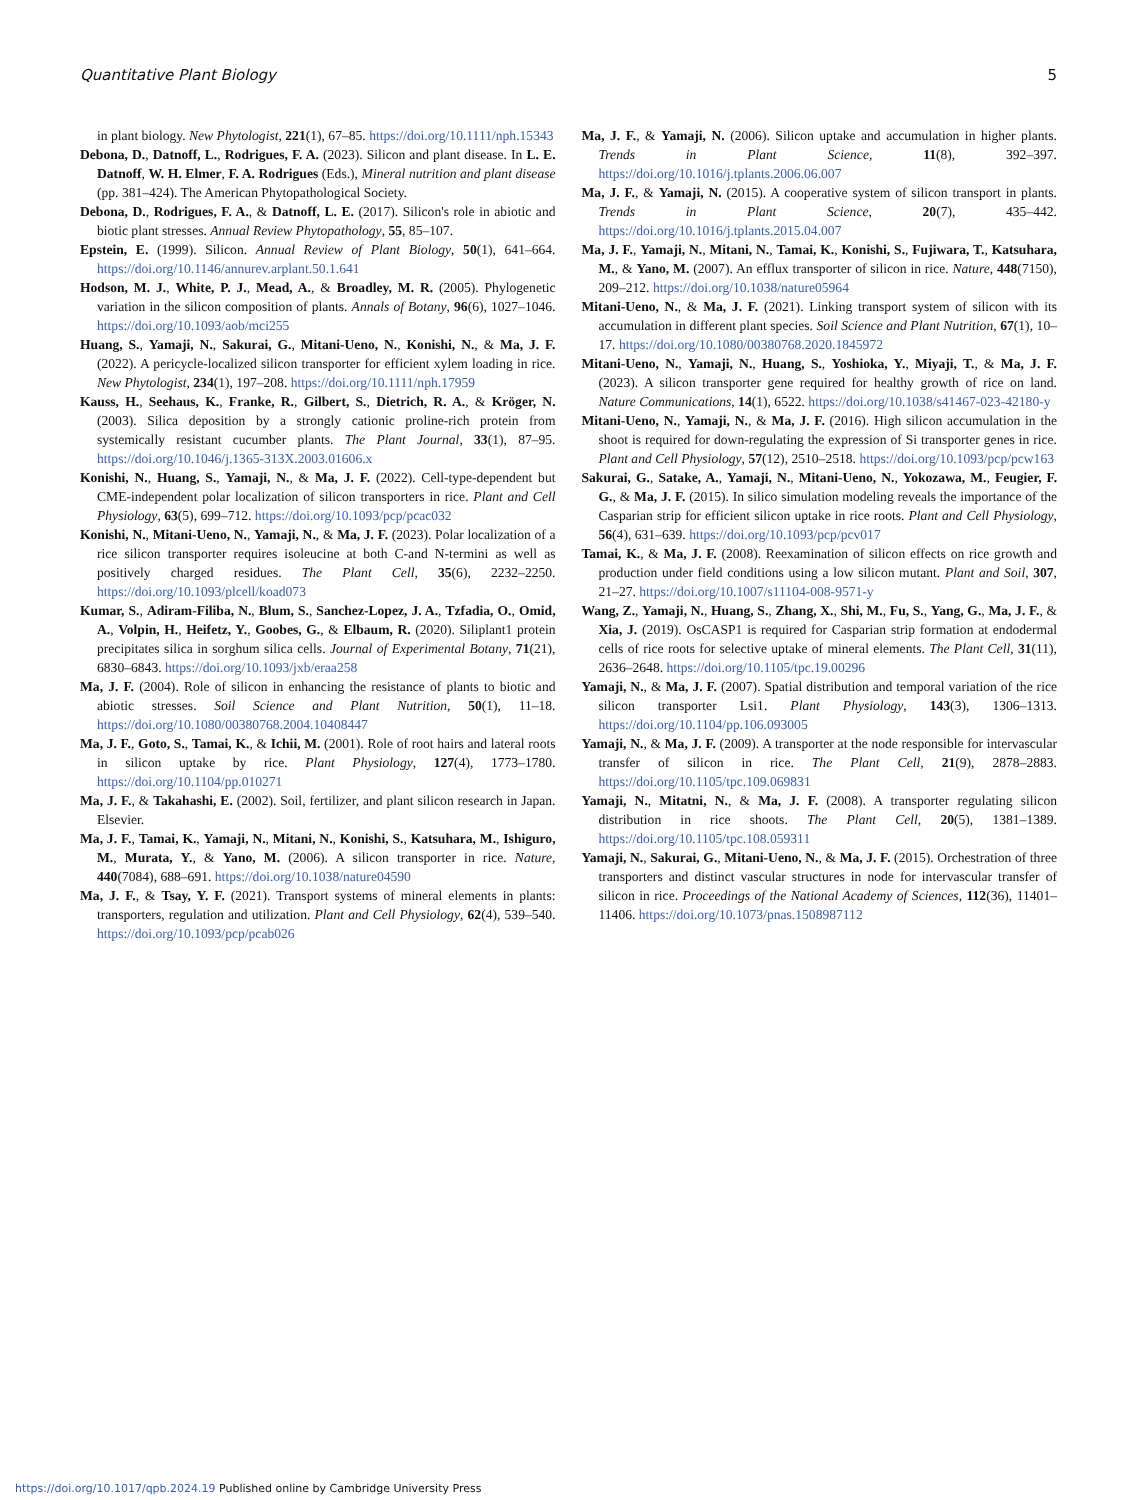Quantitative Plant Biology 5
in plant biology. New Phytologist, 221(1), 67–85. https://doi.org/10.1111/nph.15343
Debona, D., Datnoff, L., Rodrigues, F. A. (2023). Silicon and plant disease. In L. E. Datnoff, W. H. Elmer, F. A. Rodrigues (Eds.), Mineral nutrition and plant disease (pp. 381–424). The American Phytopathological Society.
Debona, D., Rodrigues, F. A., & Datnoff, L. E. (2017). Silicon's role in abiotic and biotic plant stresses. Annual Review Phytopathology, 55, 85–107.
Epstein, E. (1999). Silicon. Annual Review of Plant Biology, 50(1), 641–664. https://doi.org/10.1146/annurev.arplant.50.1.641
Hodson, M. J., White, P. J., Mead, A., & Broadley, M. R. (2005). Phylogenetic variation in the silicon composition of plants. Annals of Botany, 96(6), 1027–1046. https://doi.org/10.1093/aob/mci255
Huang, S., Yamaji, N., Sakurai, G., Mitani-Ueno, N., Konishi, N., & Ma, J. F. (2022). A pericycle-localized silicon transporter for efficient xylem loading in rice. New Phytologist, 234(1), 197–208. https://doi.org/10.1111/nph.17959
Kauss, H., Seehaus, K., Franke, R., Gilbert, S., Dietrich, R. A., & Kröger, N. (2003). Silica deposition by a strongly cationic proline-rich protein from systemically resistant cucumber plants. The Plant Journal, 33(1), 87–95. https://doi.org/10.1046/j.1365-313X.2003.01606.x
Konishi, N., Huang, S., Yamaji, N., & Ma, J. F. (2022). Cell-type-dependent but CME-independent polar localization of silicon transporters in rice. Plant and Cell Physiology, 63(5), 699–712. https://doi.org/10.1093/pcp/pcac032
Konishi, N., Mitani-Ueno, N., Yamaji, N., & Ma, J. F. (2023). Polar localization of a rice silicon transporter requires isoleucine at both C-and N-termini as well as positively charged residues. The Plant Cell, 35(6), 2232–2250. https://doi.org/10.1093/plcell/koad073
Kumar, S., Adiram-Filiba, N., Blum, S., Sanchez-Lopez, J. A., Tzfadia, O., Omid, A., Volpin, H., Heifetz, Y., Goobes, G., & Elbaum, R. (2020). Siliplant1 protein precipitates silica in sorghum silica cells. Journal of Experimental Botany, 71(21), 6830–6843. https://doi.org/10.1093/jxb/eraa258
Ma, J. F. (2004). Role of silicon in enhancing the resistance of plants to biotic and abiotic stresses. Soil Science and Plant Nutrition, 50(1), 11–18. https://doi.org/10.1080/00380768.2004.10408447
Ma, J. F., Goto, S., Tamai, K., & Ichii, M. (2001). Role of root hairs and lateral roots in silicon uptake by rice. Plant Physiology, 127(4), 1773–1780. https://doi.org/10.1104/pp.010271
Ma, J. F., & Takahashi, E. (2002). Soil, fertilizer, and plant silicon research in Japan. Elsevier.
Ma, J. F., Tamai, K., Yamaji, N., Mitani, N., Konishi, S., Katsuhara, M., Ishiguro, M., Murata, Y., & Yano, M. (2006). A silicon transporter in rice. Nature, 440(7084), 688–691. https://doi.org/10.1038/nature04590
Ma, J. F., & Tsay, Y. F. (2021). Transport systems of mineral elements in plants: transporters, regulation and utilization. Plant and Cell Physiology, 62(4), 539–540. https://doi.org/10.1093/pcp/pcab026
Ma, J. F., & Yamaji, N. (2006). Silicon uptake and accumulation in higher plants. Trends in Plant Science, 11(8), 392–397. https://doi.org/10.1016/j.tplants.2006.06.007
Ma, J. F., & Yamaji, N. (2015). A cooperative system of silicon transport in plants. Trends in Plant Science, 20(7), 435–442. https://doi.org/10.1016/j.tplants.2015.04.007
Ma, J. F., Yamaji, N., Mitani, N., Tamai, K., Konishi, S., Fujiwara, T., Katsuhara, M., & Yano, M. (2007). An efflux transporter of silicon in rice. Nature, 448(7150), 209–212. https://doi.org/10.1038/nature05964
Mitani-Ueno, N., & Ma, J. F. (2021). Linking transport system of silicon with its accumulation in different plant species. Soil Science and Plant Nutrition, 67(1), 10–17. https://doi.org/10.1080/00380768.2020.1845972
Mitani-Ueno, N., Yamaji, N., Huang, S., Yoshioka, Y., Miyaji, T., & Ma, J. F. (2023). A silicon transporter gene required for healthy growth of rice on land. Nature Communications, 14(1), 6522. https://doi.org/10.1038/s41467-023-42180-y
Mitani-Ueno, N., Yamaji, N., & Ma, J. F. (2016). High silicon accumulation in the shoot is required for down-regulating the expression of Si transporter genes in rice. Plant and Cell Physiology, 57(12), 2510–2518. https://doi.org/10.1093/pcp/pcw163
Sakurai, G., Satake, A., Yamaji, N., Mitani-Ueno, N., Yokozawa, M., Feugier, F. G., & Ma, J. F. (2015). In silico simulation modeling reveals the importance of the Casparian strip for efficient silicon uptake in rice roots. Plant and Cell Physiology, 56(4), 631–639. https://doi.org/10.1093/pcp/pcv017
Tamai, K., & Ma, J. F. (2008). Reexamination of silicon effects on rice growth and production under field conditions using a low silicon mutant. Plant and Soil, 307, 21–27. https://doi.org/10.1007/s11104-008-9571-y
Wang, Z., Yamaji, N., Huang, S., Zhang, X., Shi, M., Fu, S., Yang, G., Ma, J. F., & Xia, J. (2019). OsCASP1 is required for Casparian strip formation at endodermal cells of rice roots for selective uptake of mineral elements. The Plant Cell, 31(11), 2636–2648. https://doi.org/10.1105/tpc.19.00296
Yamaji, N., & Ma, J. F. (2007). Spatial distribution and temporal variation of the rice silicon transporter Lsi1. Plant Physiology, 143(3), 1306–1313. https://doi.org/10.1104/pp.106.093005
Yamaji, N., & Ma, J. F. (2009). A transporter at the node responsible for intervascular transfer of silicon in rice. The Plant Cell, 21(9), 2878–2883. https://doi.org/10.1105/tpc.109.069831
Yamaji, N., Mitatni, N., & Ma, J. F. (2008). A transporter regulating silicon distribution in rice shoots. The Plant Cell, 20(5), 1381–1389. https://doi.org/10.1105/tpc.108.059311
Yamaji, N., Sakurai, G., Mitani-Ueno, N., & Ma, J. F. (2015). Orchestration of three transporters and distinct vascular structures in node for intervascular transfer of silicon in rice. Proceedings of the National Academy of Sciences, 112(36), 11401–11406. https://doi.org/10.1073/pnas.1508987112
https://doi.org/10.1017/qpb.2024.19 Published online by Cambridge University Press